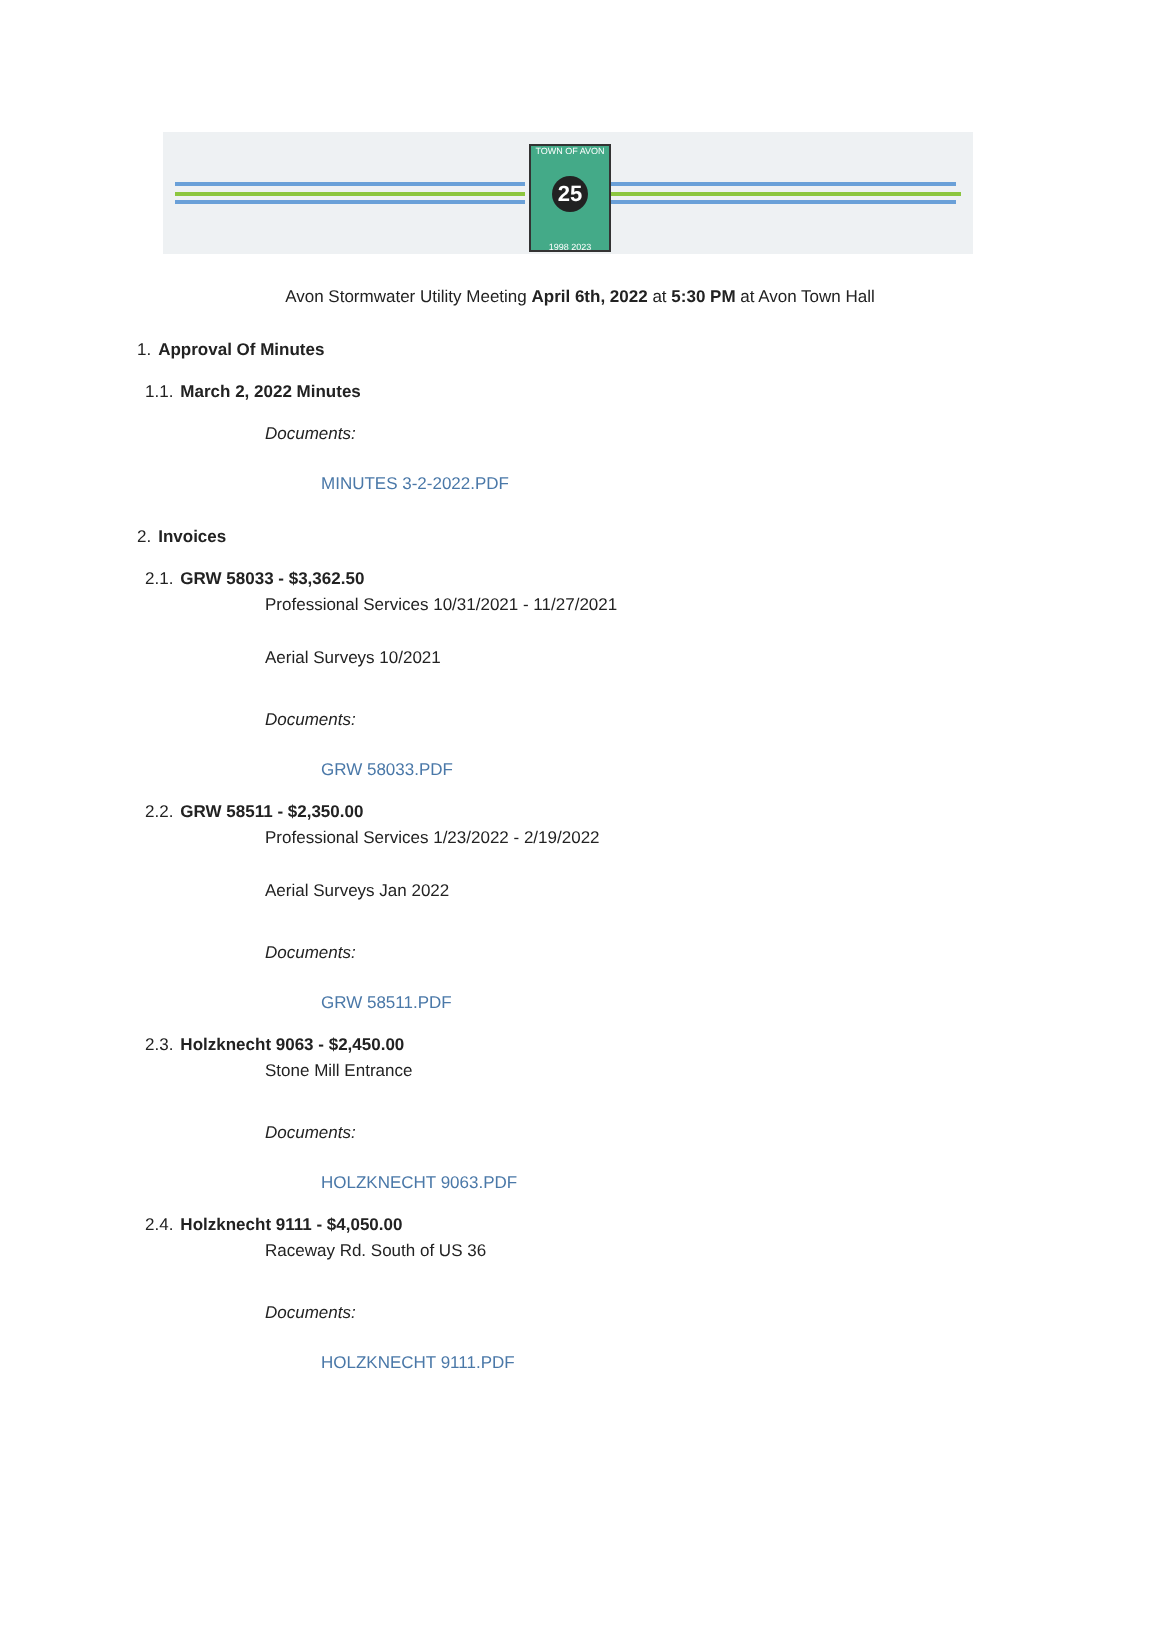TOWN OF AVON
25
1998 2023
Avon Stormwater Utility Meeting April 6th, 2022 at 5:30 PM at Avon Town Hall
1. Approval Of Minutes
1.1. March 2, 2022 Minutes
Documents:
MINUTES 3-2-2022.PDF
2. Invoices
2.1. GRW 58033 - $3,362.50
Professional Services 10/31/2021 - 11/27/2021
Aerial Surveys 10/2021
Documents:
GRW 58033.PDF
2.2. GRW 58511 - $2,350.00
Professional Services 1/23/2022 - 2/19/2022
Aerial Surveys Jan 2022
Documents:
GRW 58511.PDF
2.3. Holzknecht 9063 - $2,450.00
Stone Mill Entrance
Documents:
HOLZKNECHT 9063.PDF
2.4. Holzknecht 9111 - $4,050.00
Raceway Rd. South of US 36
Documents:
HOLZKNECHT 9111.PDF